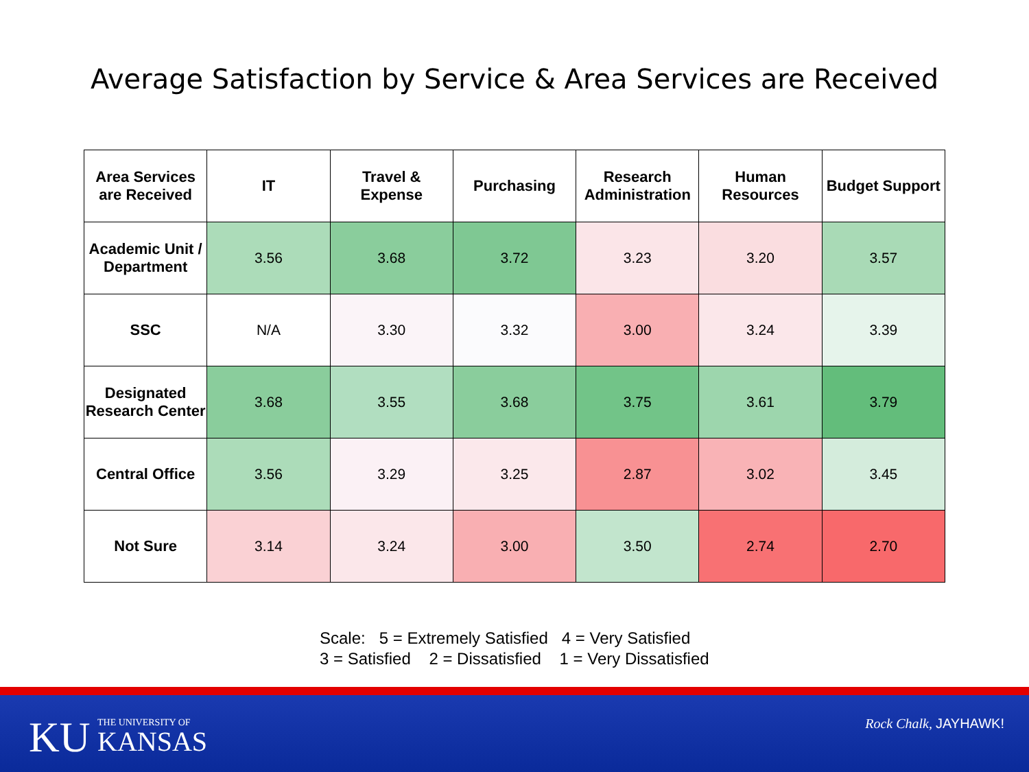Average Satisfaction by Service & Area Services are Received
| Area Services are Received | IT | Travel & Expense | Purchasing | Research Administration | Human Resources | Budget Support |
| --- | --- | --- | --- | --- | --- | --- |
| Academic Unit / Department | 3.56 | 3.68 | 3.72 | 3.23 | 3.20 | 3.57 |
| SSC | N/A | 3.30 | 3.32 | 3.00 | 3.24 | 3.39 |
| Designated Research Center | 3.68 | 3.55 | 3.68 | 3.75 | 3.61 | 3.79 |
| Central Office | 3.56 | 3.29 | 3.25 | 2.87 | 3.02 | 3.45 |
| Not Sure | 3.14 | 3.24 | 3.00 | 3.50 | 2.74 | 2.70 |
Scale: 5 = Extremely Satisfied 4 = Very Satisfied
3 = Satisfied 2 = Dissatisfied 1 = Very Dissatisfied
KU
THE UNIVERSITY OF
KANSAS
Rock Chalk, JAYHAWK!